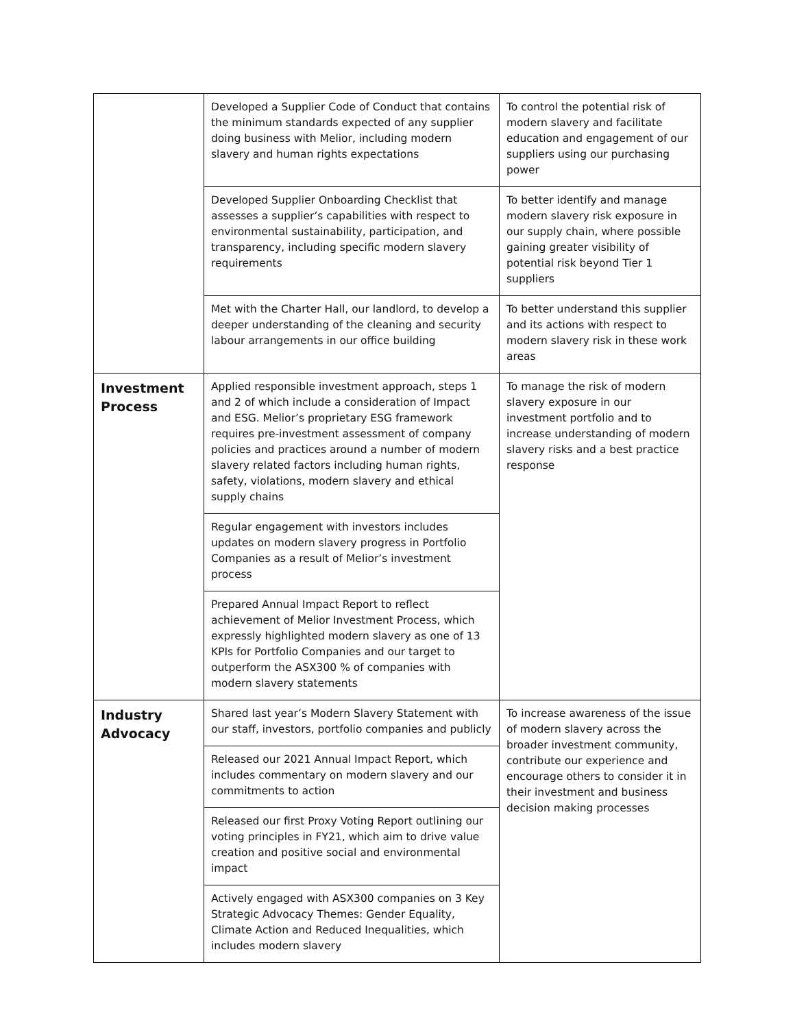| | Developed a Supplier Code of Conduct that contains the minimum standards expected of any supplier doing business with Melior, including modern slavery and human rights expectations | To control the potential risk of modern slavery and facilitate education and engagement of our suppliers using our purchasing power |
| | Developed Supplier Onboarding Checklist that assesses a supplier’s capabilities with respect to environmental sustainability, participation, and transparency, including specific modern slavery requirements | To better identify and manage modern slavery risk exposure in our supply chain, where possible gaining greater visibility of potential risk beyond Tier 1 suppliers |
| | Met with the Charter Hall, our landlord, to develop a deeper understanding of the cleaning and security labour arrangements in our office building | To better understand this supplier and its actions with respect to modern slavery risk in these work areas |
| Investment Process | Applied responsible investment approach, steps 1 and 2 of which include a consideration of Impact and ESG. Melior’s proprietary ESG framework requires pre-investment assessment of company policies and practices around a number of modern slavery related factors including human rights, safety, violations, modern slavery and ethical supply chains | To manage the risk of modern slavery exposure in our investment portfolio and to increase understanding of modern slavery risks and a best practice response |
| | Regular engagement with investors includes updates on modern slavery progress in Portfolio Companies as a result of Melior’s investment process | |
| | Prepared Annual Impact Report to reflect achievement of Melior Investment Process, which expressly highlighted modern slavery as one of 13 KPIs for Portfolio Companies and our target to outperform the ASX300 % of companies with modern slavery statements | |
| Industry Advocacy | Shared last year’s Modern Slavery Statement with our staff, investors, portfolio companies and publicly | To increase awareness of the issue of modern slavery across the broader investment community, contribute our experience and encourage others to consider it in their investment and business decision making processes |
| | Released our 2021 Annual Impact Report, which includes commentary on modern slavery and our commitments to action | |
| | Released our first Proxy Voting Report outlining our voting principles in FY21, which aim to drive value creation and positive social and environmental impact | |
| | Actively engaged with ASX300 companies on 3 Key Strategic Advocacy Themes: Gender Equality, Climate Action and Reduced Inequalities, which includes modern slavery | |